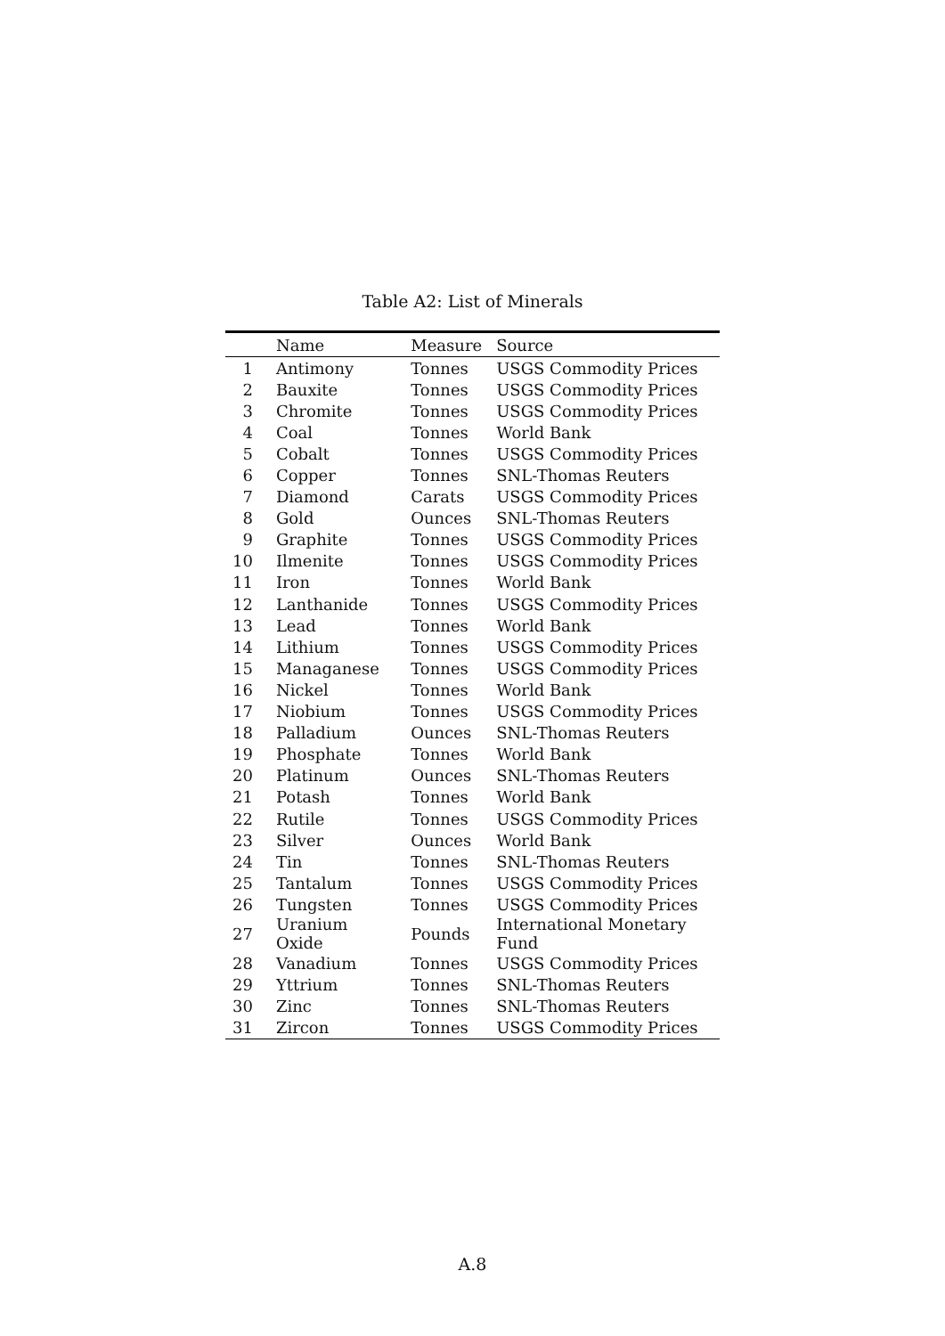Table A2: List of Minerals
| | Name | Measure | Source |
| --- | --- | --- | --- |
| 1 | Antimony | Tonnes | USGS Commodity Prices |
| 2 | Bauxite | Tonnes | USGS Commodity Prices |
| 3 | Chromite | Tonnes | USGS Commodity Prices |
| 4 | Coal | Tonnes | World Bank |
| 5 | Cobalt | Tonnes | USGS Commodity Prices |
| 6 | Copper | Tonnes | SNL-Thomas Reuters |
| 7 | Diamond | Carats | USGS Commodity Prices |
| 8 | Gold | Ounces | SNL-Thomas Reuters |
| 9 | Graphite | Tonnes | USGS Commodity Prices |
| 10 | Ilmenite | Tonnes | USGS Commodity Prices |
| 11 | Iron | Tonnes | World Bank |
| 12 | Lanthanide | Tonnes | USGS Commodity Prices |
| 13 | Lead | Tonnes | World Bank |
| 14 | Lithium | Tonnes | USGS Commodity Prices |
| 15 | Managanese | Tonnes | USGS Commodity Prices |
| 16 | Nickel | Tonnes | World Bank |
| 17 | Niobium | Tonnes | USGS Commodity Prices |
| 18 | Palladium | Ounces | SNL-Thomas Reuters |
| 19 | Phosphate | Tonnes | World Bank |
| 20 | Platinum | Ounces | SNL-Thomas Reuters |
| 21 | Potash | Tonnes | World Bank |
| 22 | Rutile | Tonnes | USGS Commodity Prices |
| 23 | Silver | Ounces | World Bank |
| 24 | Tin | Tonnes | SNL-Thomas Reuters |
| 25 | Tantalum | Tonnes | USGS Commodity Prices |
| 26 | Tungsten | Tonnes | USGS Commodity Prices |
| 27 | Uranium Oxide | Pounds | International Monetary Fund |
| 28 | Vanadium | Tonnes | USGS Commodity Prices |
| 29 | Yttrium | Tonnes | SNL-Thomas Reuters |
| 30 | Zinc | Tonnes | SNL-Thomas Reuters |
| 31 | Zircon | Tonnes | USGS Commodity Prices |
A.8